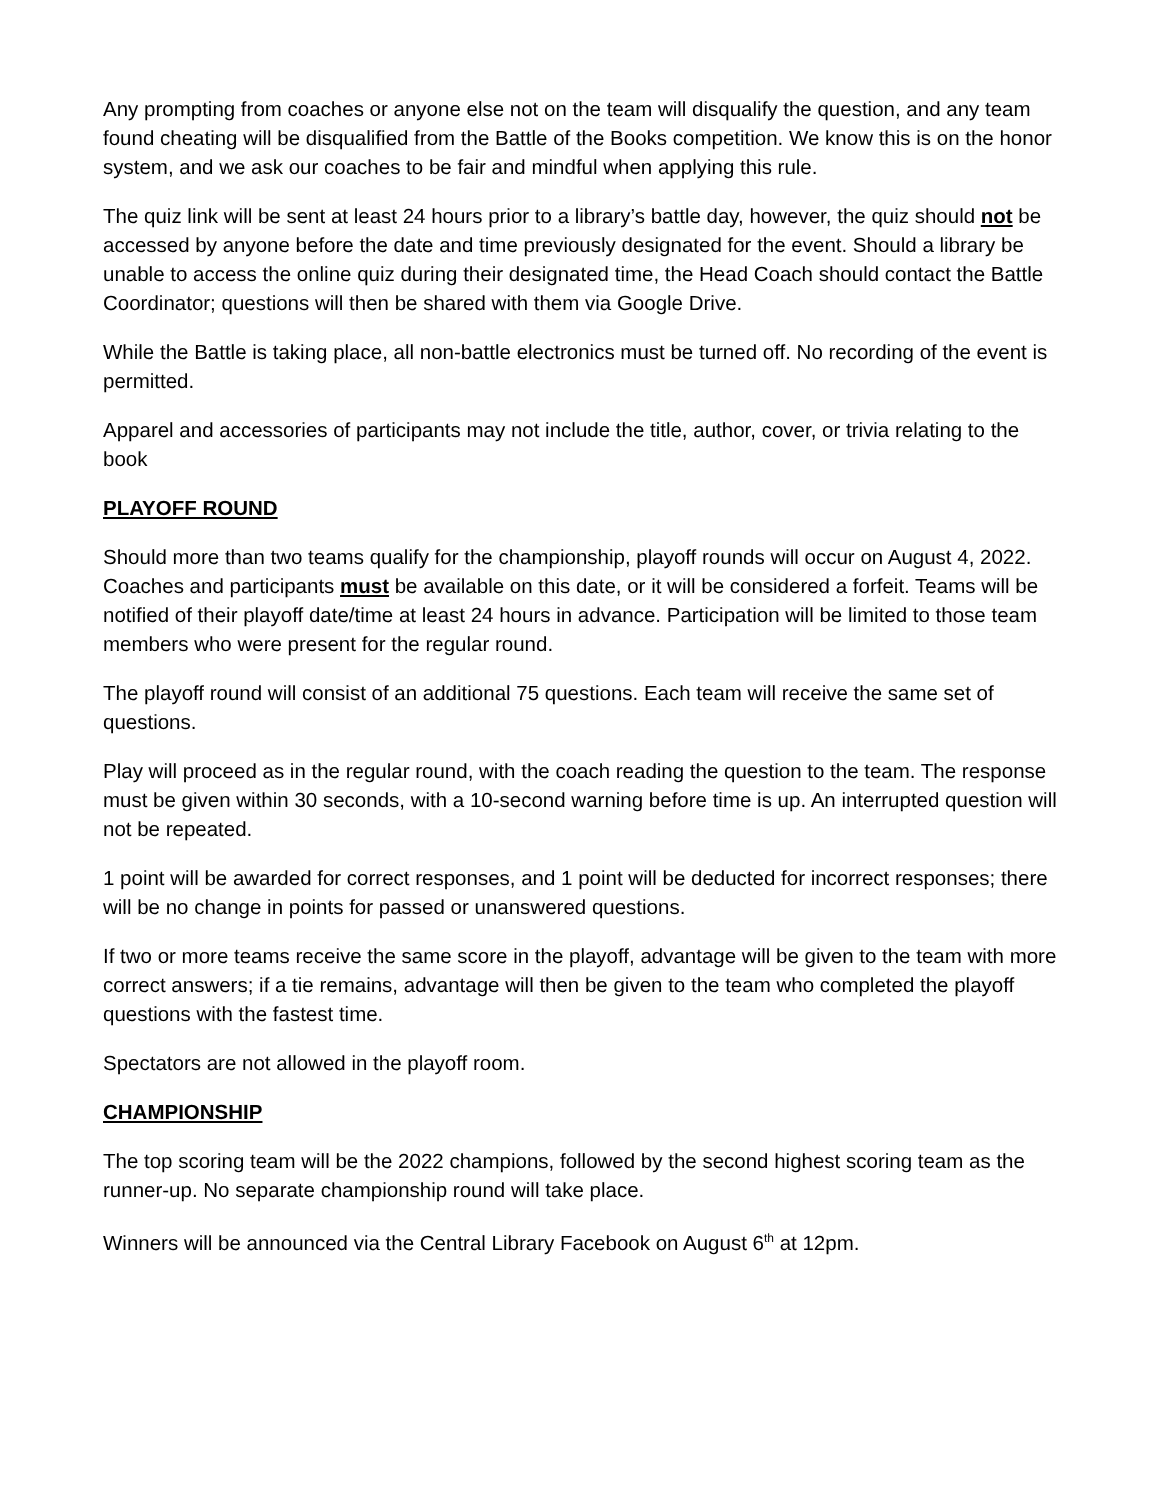Any prompting from coaches or anyone else not on the team will disqualify the question, and any team found cheating will be disqualified from the Battle of the Books competition. We know this is on the honor system, and we ask our coaches to be fair and mindful when applying this rule.
The quiz link will be sent at least 24 hours prior to a library’s battle day, however, the quiz should not be accessed by anyone before the date and time previously designated for the event. Should a library be unable to access the online quiz during their designated time, the Head Coach should contact the Battle Coordinator; questions will then be shared with them via Google Drive.
While the Battle is taking place, all non-battle electronics must be turned off. No recording of the event is permitted.
Apparel and accessories of participants may not include the title, author, cover, or trivia relating to the book
PLAYOFF ROUND
Should more than two teams qualify for the championship, playoff rounds will occur on August 4, 2022. Coaches and participants must be available on this date, or it will be considered a forfeit. Teams will be notified of their playoff date/time at least 24 hours in advance. Participation will be limited to those team members who were present for the regular round.
The playoff round will consist of an additional 75 questions. Each team will receive the same set of questions.
Play will proceed as in the regular round, with the coach reading the question to the team. The response must be given within 30 seconds, with a 10-second warning before time is up. An interrupted question will not be repeated.
1 point will be awarded for correct responses, and 1 point will be deducted for incorrect responses; there will be no change in points for passed or unanswered questions.
If two or more teams receive the same score in the playoff, advantage will be given to the team with more correct answers; if a tie remains, advantage will then be given to the team who completed the playoff questions with the fastest time.
Spectators are not allowed in the playoff room.
CHAMPIONSHIP
The top scoring team will be the 2022 champions, followed by the second highest scoring team as the runner-up. No separate championship round will take place.
Winners will be announced via the Central Library Facebook on August 6<sup>th</sup> at 12pm.